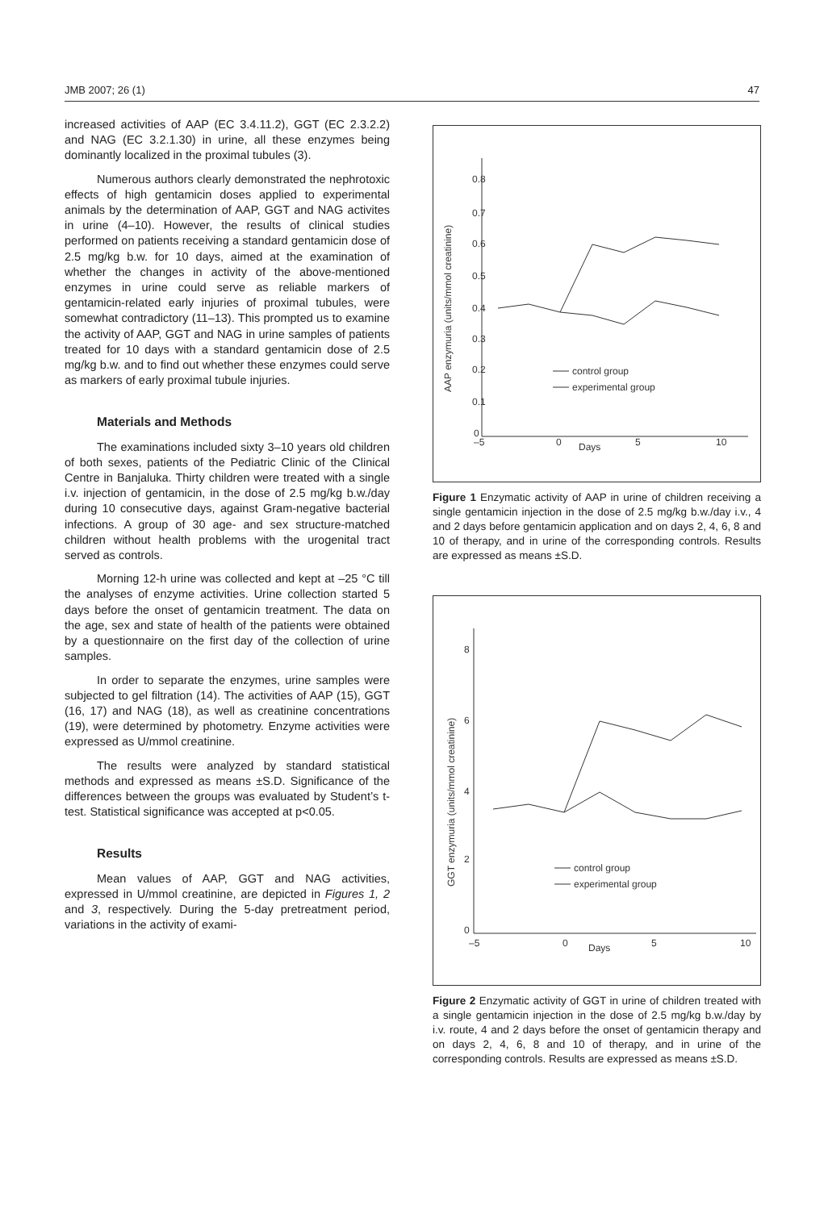JMB 2007; 26 (1) 47
increased activities of AAP (EC 3.4.11.2), GGT (EC 2.3.2.2) and NAG (EC 3.2.1.30) in urine, all these enzymes being dominantly localized in the proximal tubules (3).
Numerous authors clearly demonstrated the nephrotoxic effects of high gentamicin doses applied to experimental animals by the determination of AAP, GGT and NAG activites in urine (4–10). However, the results of clinical studies performed on patients receiving a standard gentamicin dose of 2.5 mg/kg b.w. for 10 days, aimed at the examination of whether the changes in activity of the above-mentioned enzymes in urine could serve as reliable markers of gentamicin-related early injuries of proximal tubules, were somewhat contradictory (11–13). This prompted us to examine the activity of AAP, GGT and NAG in urine samples of patients treated for 10 days with a standard gentamicin dose of 2.5 mg/kg b.w. and to find out whether these enzymes could serve as markers of early proximal tubule injuries.
Materials and Methods
The examinations included sixty 3–10 years old children of both sexes, patients of the Pediatric Clinic of the Clinical Centre in Banjaluka. Thirty children were treated with a single i.v. injection of gentamicin, in the dose of 2.5 mg/kg b.w./day during 10 consecutive days, against Gram-negative bacterial infections. A group of 30 age- and sex structure-matched children without health problems with the urogenital tract served as controls.
Morning 12-h urine was collected and kept at –25 °C till the analyses of enzyme activities. Urine collection started 5 days before the onset of gentamicin treatment. The data on the age, sex and state of health of the patients were obtained by a questionnaire on the first day of the collection of urine samples.
In order to separate the enzymes, urine samples were subjected to gel filtration (14). The activities of AAP (15), GGT (16, 17) and NAG (18), as well as creatinine concentrations (19), were determined by photometry. Enzyme activities were expressed as U/mmol creatinine.
The results were analyzed by standard statistical methods and expressed as means ±S.D. Significance of the differences between the groups was evaluated by Student’s t-test. Statistical significance was accepted at p<0.05.
Results
Mean values of AAP, GGT and NAG activities, expressed in U/mmol creatinine, are depicted in Figures 1, 2 and 3, respectively. During the 5-day pretreatment period, variations in the activity of exami-
0.8
0.7
0.6
0.5
0.4
0.3
0.2
0.1
0
–5
0
5
10
Days
AAP enzymuria (units/mmol creatinine)
control group
experimental group
Figure 1 Enzymatic activity of AAP in urine of children receiving a single gentamicin injection in the dose of 2.5 mg/kg b.w./day i.v., 4 and 2 days before gentamicin application and on days 2, 4, 6, 8 and 10 of therapy, and in urine of the corresponding controls. Results are expressed as means ±S.D.
8
6
4
2
0
–5
0
5
10
Days
GGT enzymuria (units/mmol creatinine)
control group
experimental group
Figure 2 Enzymatic activity of GGT in urine of children treated with a single gentamicin injection in the dose of 2.5 mg/kg b.w./day by i.v. route, 4 and 2 days before the onset of gentamicin therapy and on days 2, 4, 6, 8 and 10 of therapy, and in urine of the corresponding controls. Results are expressed as means ±S.D.